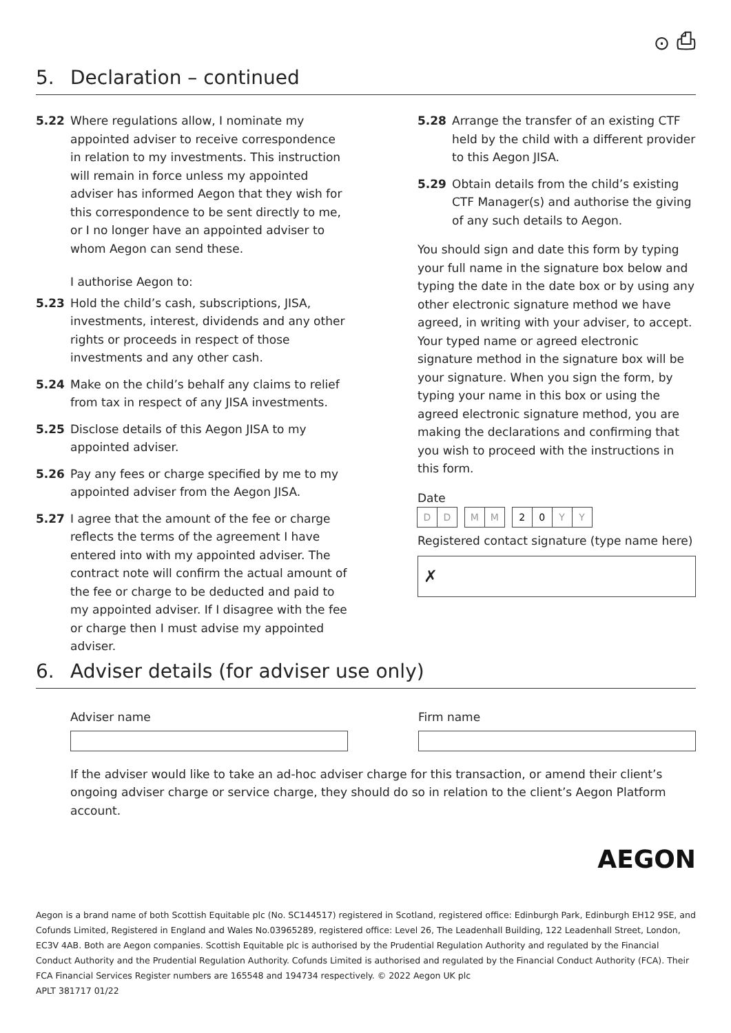⊙ ⎙
5. Declaration – continued
5.22 Where regulations allow, I nominate my appointed adviser to receive correspondence in relation to my investments. This instruction will remain in force unless my appointed adviser has informed Aegon that they wish for this correspondence to be sent directly to me, or I no longer have an appointed adviser to whom Aegon can send these.
I authorise Aegon to:
5.23 Hold the child’s cash, subscriptions, JISA, investments, interest, dividends and any other rights or proceeds in respect of those investments and any other cash.
5.24 Make on the child’s behalf any claims to relief from tax in respect of any JISA investments.
5.25 Disclose details of this Aegon JISA to my appointed adviser.
5.26 Pay any fees or charge specified by me to my appointed adviser from the Aegon JISA.
5.27 I agree that the amount of the fee or charge reflects the terms of the agreement I have entered into with my appointed adviser. The contract note will confirm the actual amount of the fee or charge to be deducted and paid to my appointed adviser. If I disagree with the fee or charge then I must advise my appointed adviser.
5.28 Arrange the transfer of an existing CTF held by the child with a different provider to this Aegon JISA.
5.29 Obtain details from the child’s existing CTF Manager(s) and authorise the giving of any such details to Aegon.
You should sign and date this form by typing your full name in the signature box below and typing the date in the date box or by using any other electronic signature method we have agreed, in writing with your adviser, to accept. Your typed name or agreed electronic signature method in the signature box will be your signature. When you sign the form, by typing your name in this box or using the agreed electronic signature method, you are making the declarations and confirming that you wish to proceed with the instructions in this form.
Date
DD MM 20 YY
Registered contact signature (type name here)
✗
6. Adviser details (for adviser use only)
Adviser name Firm name
If the adviser would like to take an ad-hoc adviser charge for this transaction, or amend their client’s ongoing adviser charge or service charge, they should do so in relation to the client’s Aegon Platform account.
AEGON
Aegon is a brand name of both Scottish Equitable plc (No. SC144517) registered in Scotland, registered office: Edinburgh Park, Edinburgh EH12 9SE, and Cofunds Limited, Registered in England and Wales No.03965289, registered office: Level 26, The Leadenhall Building, 122 Leadenhall Street, London, EC3V 4AB. Both are Aegon companies. Scottish Equitable plc is authorised by the Prudential Regulation Authority and regulated by the Financial Conduct Authority and the Prudential Regulation Authority. Cofunds Limited is authorised and regulated by the Financial Conduct Authority (FCA). Their FCA Financial Services Register numbers are 165548 and 194734 respectively. © 2022 Aegon UK plc
APLT 381717 01/22